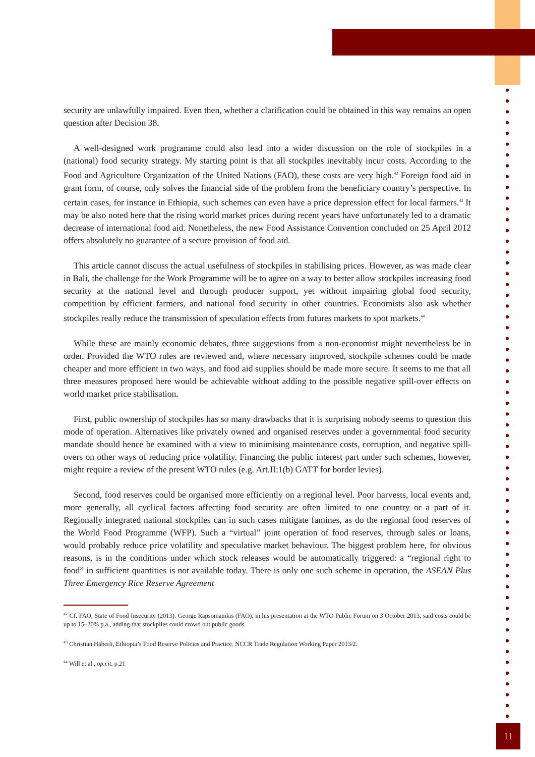security are unlawfully impaired. Even then, whether a clarification could be obtained in this way remains an open question after Decision 38.
A well-designed work programme could also lead into a wider discussion on the role of stockpiles in a (national) food security strategy. My starting point is that all stockpiles inevitably incur costs. According to the Food and Agriculture Organization of the United Nations (FAO), these costs are very high.<sup>42</sup> Foreign food aid in grant form, of course, only solves the financial side of the problem from the beneficiary country’s perspective. In certain cases, for instance in Ethiopia, such schemes can even have a price depression effect for local farmers.<sup>43</sup> It may be also noted here that the rising world market prices during recent years have unfortunately led to a dramatic decrease of international food aid. Nonetheless, the new Food Assistance Convention concluded on 25 April 2012 offers absolutely no guarantee of a secure provision of food aid.
This article cannot discuss the actual usefulness of stockpiles in stabilising prices. However, as was made clear in Bali, the challenge for the Work Programme will be to agree on a way to better allow stockpiles increasing food security at the national level and through producer support, yet without impairing global food security, competition by efficient farmers, and national food security in other countries. Economists also ask whether stockpiles really reduce the transmission of speculation effects from futures markets to spot markets.<sup>44</sup>
While these are mainly economic debates, three suggestions from a non-economist might nevertheless be in order. Provided the WTO rules are reviewed and, where necessary improved, stockpile schemes could be made cheaper and more efficient in two ways, and food aid supplies should be made more secure. It seems to me that all three measures proposed here would be achievable without adding to the possible negative spill-over effects on world market price stabilisation.
First, public ownership of stockpiles has so many drawbacks that it is surprising nobody seems to question this mode of operation. Alternatives like privately owned and organised reserves under a governmental food security mandate should hence be examined with a view to minimising maintenance costs, corruption, and negative spill-overs on other ways of reducing price volatility. Financing the public interest part under such schemes, however, might require a review of the present WTO rules (e.g. Art.II:1(b) GATT for border levies).
Second, food reserves could be organised more efficiently on a regional level. Poor harvests, local events and, more generally, all cyclical factors affecting food security are often limited to one country or a part of it. Regionally integrated national stockpiles can in such cases mitigate famines, as do the regional food reserves of the World Food Programme (WFP). Such a “virtual” joint operation of food reserves, through sales or loans, would probably reduce price volatility and speculative market behaviour. The biggest problem here, for obvious reasons, is in the conditions under which stock releases would be automatically triggered: a “regional right to food” in sufficient quantities is not available today. There is only one such scheme in operation, the ASEAN Plus Three Emergency Rice Reserve Agreement
<sup>42</sup> Cf. FAO, State of Food Insecurity (2013). George Rapsomanikis (FAO), in his presentation at the WTO Public Forum on 3 October 2013, said costs could be up to 15–20% p.a., adding that stockpiles could crowd out public goods.
<sup>43</sup> Christian Häberli, Ethiopia’s Food Reserve Policies and Practice. NCCR Trade Regulation Working Paper 2013/2.
<sup>44</sup> Will et al., op.cit. p.21
11